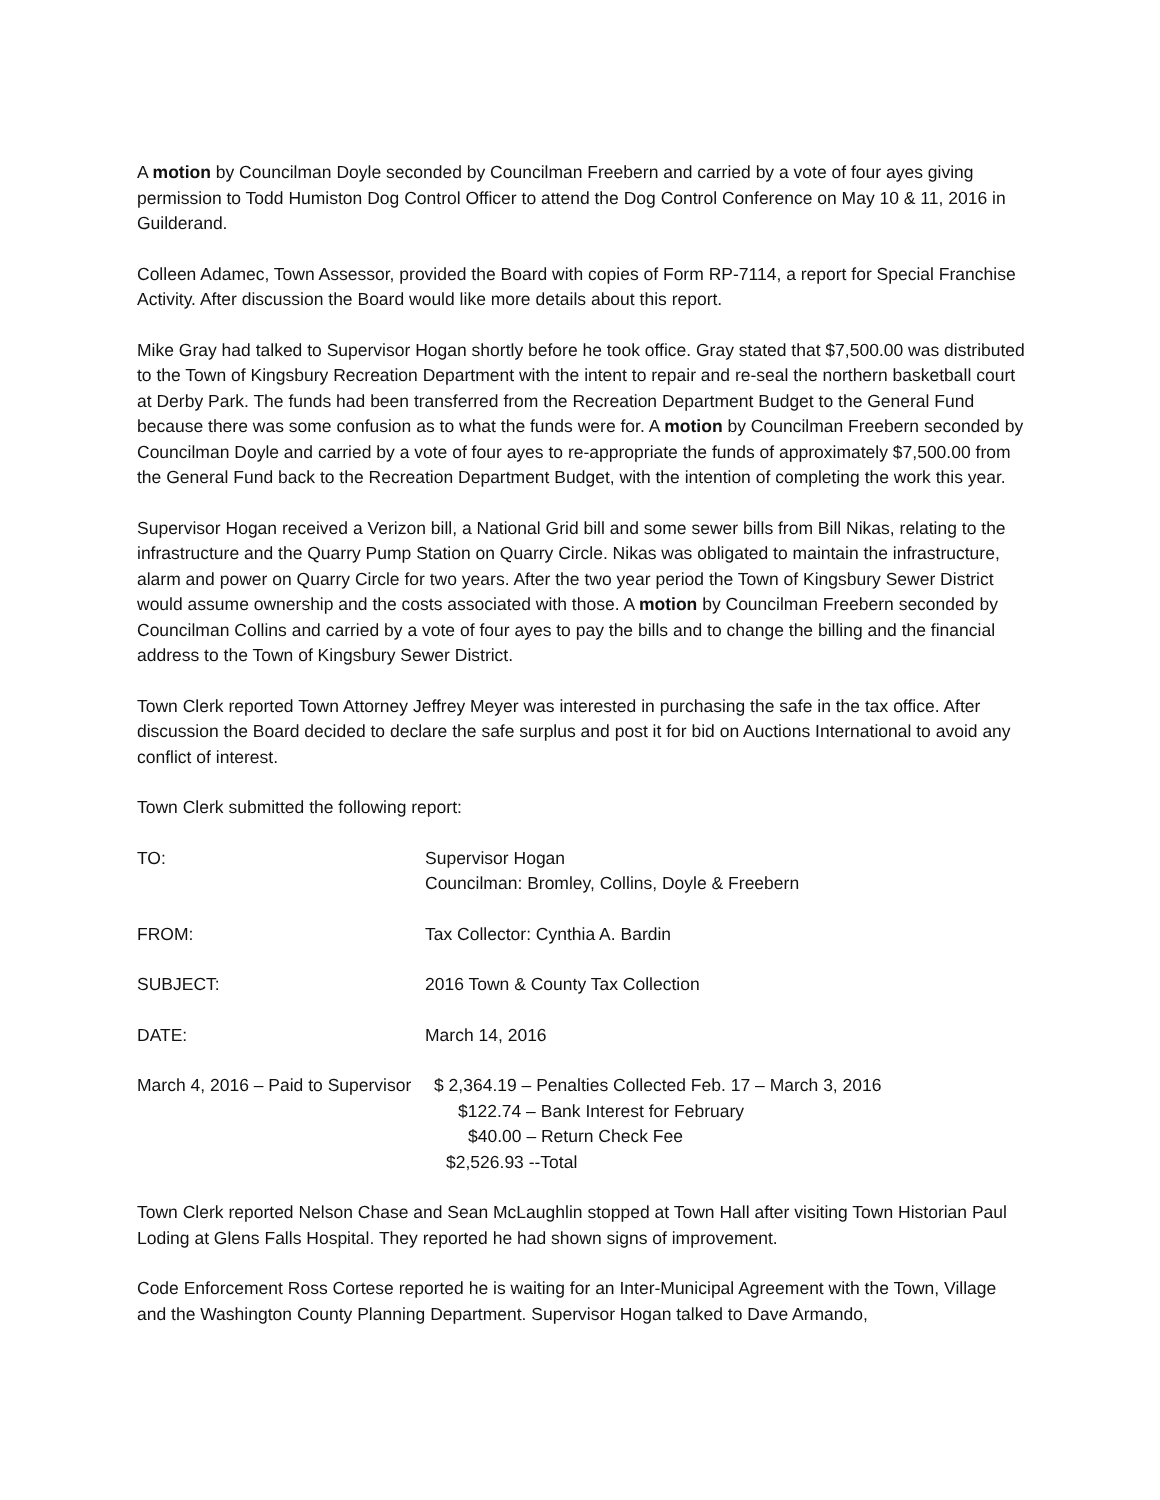A motion by Councilman Doyle seconded by Councilman Freebern and carried by a vote of four ayes giving permission to Todd Humiston Dog Control Officer to attend the Dog Control Conference on May 10 & 11, 2016 in Guilderand.
Colleen Adamec, Town Assessor, provided the Board with copies of Form RP-7114, a report for Special Franchise Activity. After discussion the Board would like more details about this report.
Mike Gray had talked to Supervisor Hogan shortly before he took office. Gray stated that $7,500.00 was distributed to the Town of Kingsbury Recreation Department with the intent to repair and re-seal the northern basketball court at Derby Park. The funds had been transferred from the Recreation Department Budget to the General Fund because there was some confusion as to what the funds were for. A motion by Councilman Freebern seconded by Councilman Doyle and carried by a vote of four ayes to re-appropriate the funds of approximately $7,500.00 from the General Fund back to the Recreation Department Budget, with the intention of completing the work this year.
Supervisor Hogan received a Verizon bill, a National Grid bill and some sewer bills from Bill Nikas, relating to the infrastructure and the Quarry Pump Station on Quarry Circle. Nikas was obligated to maintain the infrastructure, alarm and power on Quarry Circle for two years. After the two year period the Town of Kingsbury Sewer District would assume ownership and the costs associated with those. A motion by Councilman Freebern seconded by Councilman Collins and carried by a vote of four ayes to pay the bills and to change the billing and the financial address to the Town of Kingsbury Sewer District.
Town Clerk reported Town Attorney Jeffrey Meyer was interested in purchasing the safe in the tax office. After discussion the Board decided to declare the safe surplus and post it for bid on Auctions International to avoid any conflict of interest.
Town Clerk submitted the following report:
TO: Supervisor Hogan
Councilman: Bromley, Collins, Doyle & Freebern
FROM: Tax Collector: Cynthia A. Bardin
SUBJECT: 2016 Town & County Tax Collection
DATE: March 14, 2016
March 4, 2016 – Paid to Supervisor
$ 2,364.19 – Penalties Collected Feb. 17 – March 3, 2016
$122.74 – Bank Interest for February
$40.00 – Return Check Fee
$2,526.93 --Total
Town Clerk reported Nelson Chase and Sean McLaughlin stopped at Town Hall after visiting Town Historian Paul Loding at Glens Falls Hospital. They reported he had shown signs of improvement.
Code Enforcement Ross Cortese reported he is waiting for an Inter-Municipal Agreement with the Town, Village and the Washington County Planning Department. Supervisor Hogan talked to Dave Armando,